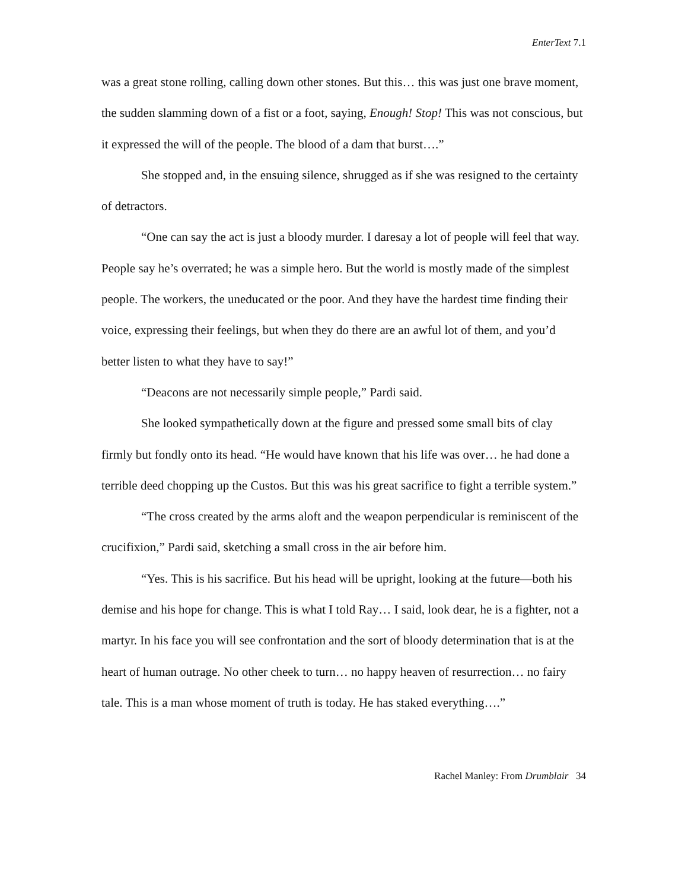EnterText 7.1
was a great stone rolling, calling down other stones. But this… this was just one brave moment, the sudden slamming down of a fist or a foot, saying, Enough! Stop! This was not conscious, but it expressed the will of the people. The blood of a dam that burst….”
She stopped and, in the ensuing silence, shrugged as if she was resigned to the certainty of detractors.
“One can say the act is just a bloody murder. I daresay a lot of people will feel that way. People say he’s overrated; he was a simple hero. But the world is mostly made of the simplest people. The workers, the uneducated or the poor. And they have the hardest time finding their voice, expressing their feelings, but when they do there are an awful lot of them, and you’d better listen to what they have to say!”
“Deacons are not necessarily simple people,” Pardi said.
She looked sympathetically down at the figure and pressed some small bits of clay firmly but fondly onto its head. “He would have known that his life was over… he had done a terrible deed chopping up the Custos. But this was his great sacrifice to fight a terrible system.”
“The cross created by the arms aloft and the weapon perpendicular is reminiscent of the crucifixion,” Pardi said, sketching a small cross in the air before him.
“Yes. This is his sacrifice. But his head will be upright, looking at the future—both his demise and his hope for change. This is what I told Ray… I said, look dear, he is a fighter, not a martyr. In his face you will see confrontation and the sort of bloody determination that is at the heart of human outrage. No other cheek to turn… no happy heaven of resurrection… no fairy tale. This is a man whose moment of truth is today. He has staked everything….”
Rachel Manley: From Drumblair 34